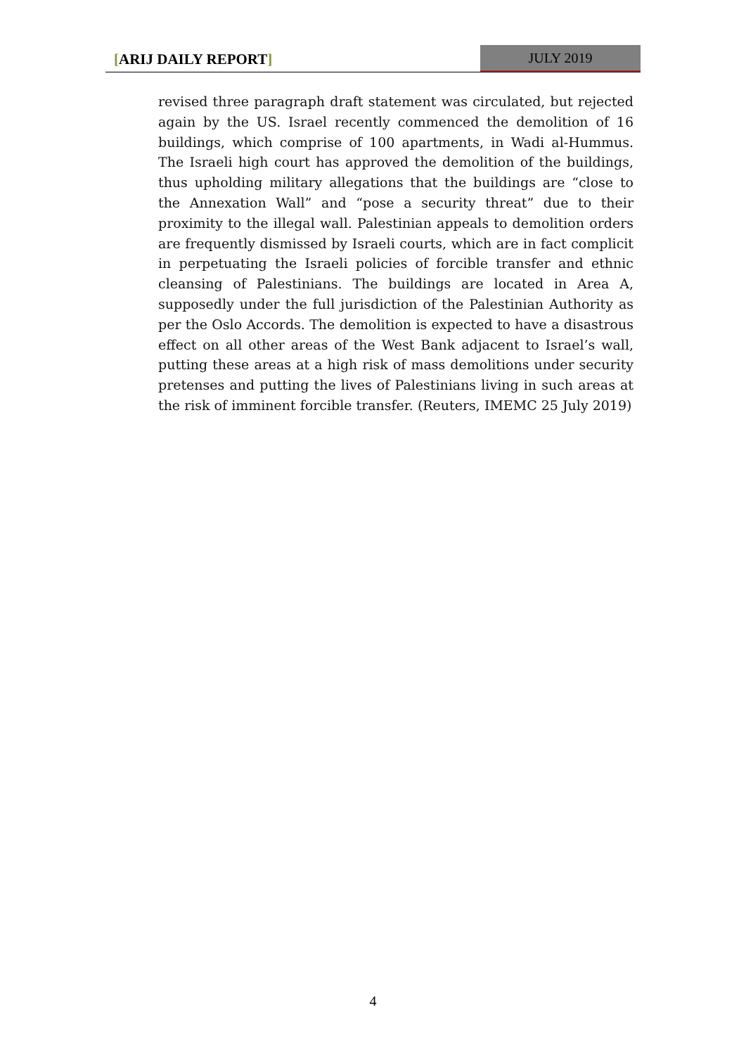[ARIJ DAILY REPORT] JULY 2019
revised three paragraph draft statement was circulated, but rejected again by the US. Israel recently commenced the demolition of 16 buildings, which comprise of 100 apartments, in Wadi al-Hummus. The Israeli high court has approved the demolition of the buildings, thus upholding military allegations that the buildings are “close to the Annexation Wall” and “pose a security threat” due to their proximity to the illegal wall. Palestinian appeals to demolition orders are frequently dismissed by Israeli courts, which are in fact complicit in perpetuating the Israeli policies of forcible transfer and ethnic cleansing of Palestinians. The buildings are located in Area A, supposedly under the full jurisdiction of the Palestinian Authority as per the Oslo Accords. The demolition is expected to have a disastrous effect on all other areas of the West Bank adjacent to Israel’s wall, putting these areas at a high risk of mass demolitions under security pretenses and putting the lives of Palestinians living in such areas at the risk of imminent forcible transfer. (Reuters, IMEMC 25 July 2019)
4